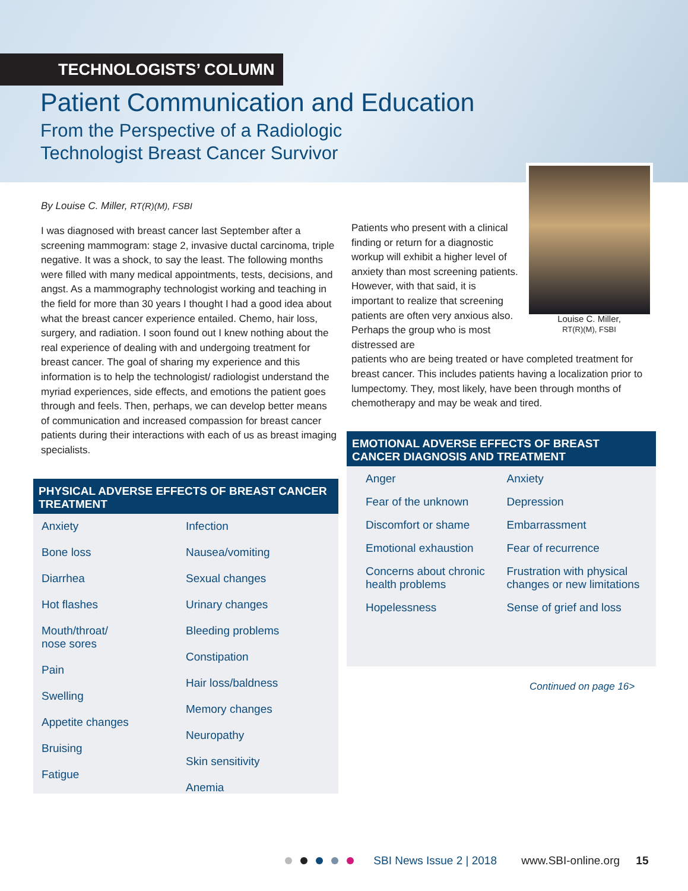TECHNOLOGISTS’ COLUMN
Patient Communication and Education
From the Perspective of a Radiologic
Technologist Breast Cancer Survivor
Louise C. Miller,
RT(R)(M), FSBI
By Louise C. Miller, RT(R)(M), FSBI
I was diagnosed with breast cancer last September after a screening mammogram: stage 2, invasive ductal carcinoma, triple negative. It was a shock, to say the least. The following months were filled with many medical appointments, tests, decisions, and angst. As a mammography technologist working and teaching in the field for more than 30 years I thought I had a good idea about what the breast cancer experience entailed. Chemo, hair loss, surgery, and radiation. I soon found out I knew nothing about the real experience of dealing with and undergoing treatment for breast cancer. The goal of sharing my experience and this information is to help the technologist/ radiologist understand the myriad experiences, side effects, and emotions the patient goes through and feels. Then, perhaps, we can develop better means of communication and increased compassion for breast cancer patients during their interactions with each of us as breast imaging specialists.
Patients who present with a clinical finding or return for a diagnostic workup will exhibit a higher level of anxiety than most screening patients. However, with that said, it is important to realize that screening patients are often very anxious also. Perhaps the group who is most distressed are
patients who are being treated or have completed treatment for breast cancer. This includes patients having a localization prior to lumpectomy. They, most likely, have been through months of chemotherapy and may be weak and tired.
PHYSICAL ADVERSE EFFECTS OF BREAST CANCER TREATMENT
Anxiety
Bone loss
Diarrhea
Hot flashes
Mouth/throat/
nose sores
Pain
Swelling
Appetite changes
Bruising
Fatigue
Infection
Nausea/vomiting
Sexual changes
Urinary changes
Bleeding problems
Constipation
Hair loss/baldness
Memory changes
Neuropathy
Skin sensitivity
Anemia
EMOTIONAL ADVERSE EFFECTS OF BREAST CANCER DIAGNOSIS AND TREATMENT
Anger
Anxiety
Fear of the unknown
Depression
Discomfort or shame
Embarrassment
Emotional exhaustion
Fear of recurrence
Concerns about chronic health problems
Frustration with physical changes or new limitations
Hopelessness
Sense of grief and loss
Continued on page 16>
SBI News Issue 2 | 2018 www.SBI-online.org 15